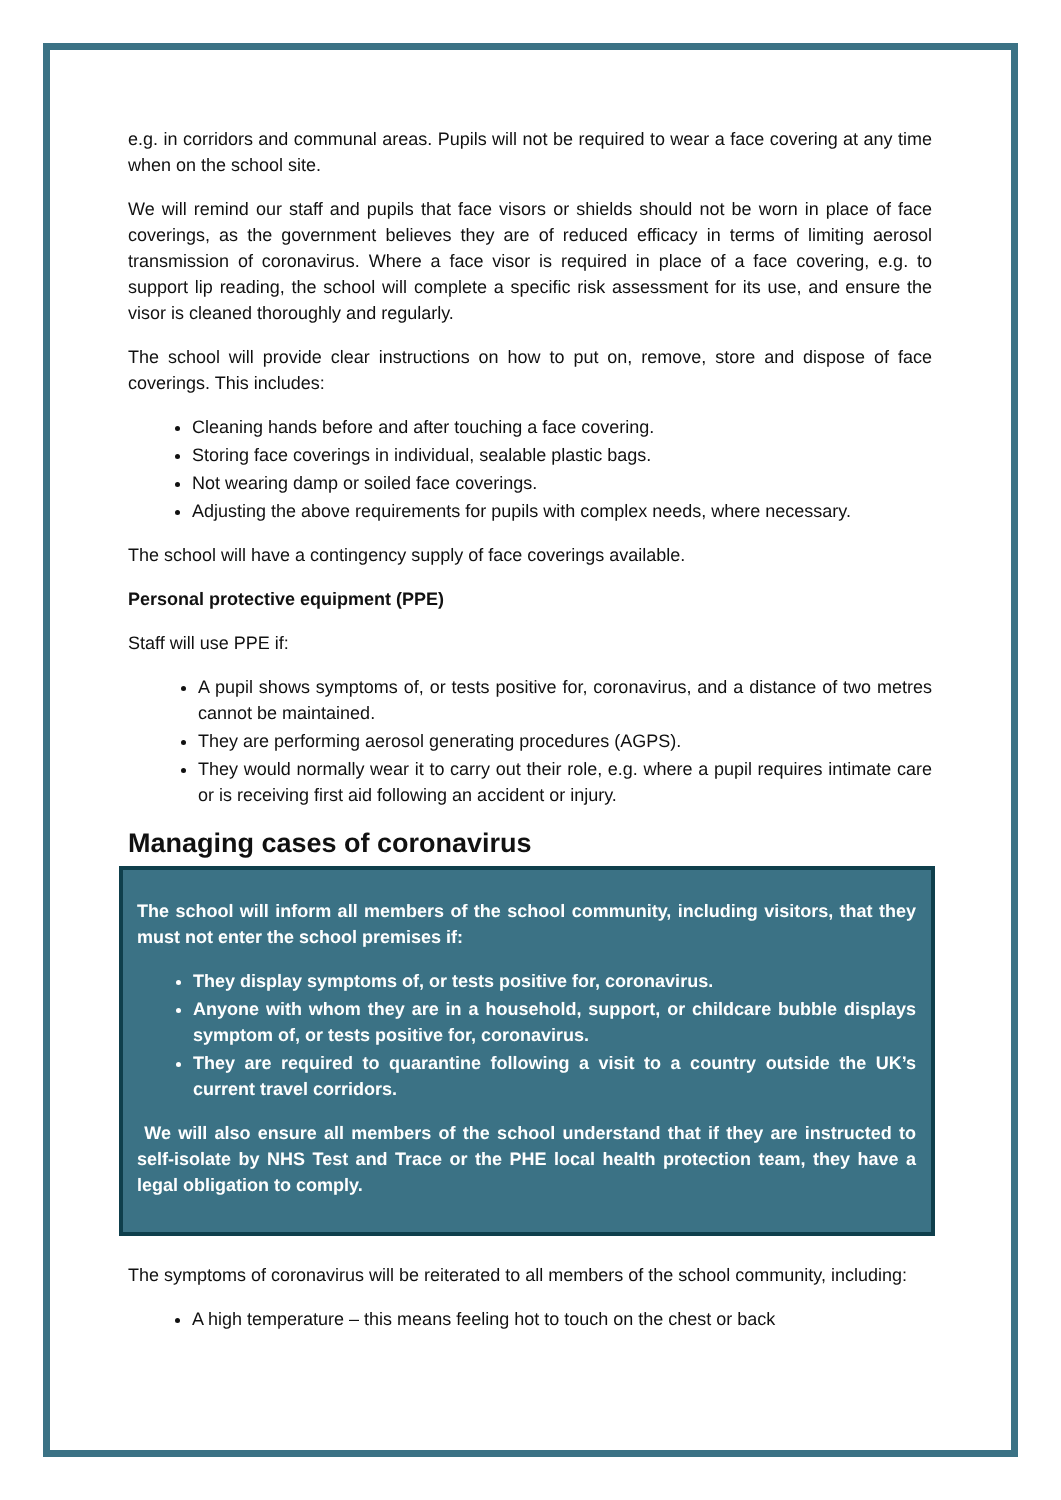e.g. in corridors and communal areas. Pupils will not be required to wear a face covering at any time when on the school site.
We will remind our staff and pupils that face visors or shields should not be worn in place of face coverings, as the government believes they are of reduced efficacy in terms of limiting aerosol transmission of coronavirus. Where a face visor is required in place of a face covering, e.g. to support lip reading, the school will complete a specific risk assessment for its use, and ensure the visor is cleaned thoroughly and regularly.
The school will provide clear instructions on how to put on, remove, store and dispose of face coverings. This includes:
Cleaning hands before and after touching a face covering.
Storing face coverings in individual, sealable plastic bags.
Not wearing damp or soiled face coverings.
Adjusting the above requirements for pupils with complex needs, where necessary.
The school will have a contingency supply of face coverings available.
Personal protective equipment (PPE)
Staff will use PPE if:
A pupil shows symptoms of, or tests positive for, coronavirus, and a distance of two metres cannot be maintained.
They are performing aerosol generating procedures (AGPS).
They would normally wear it to carry out their role, e.g. where a pupil requires intimate care or is receiving first aid following an accident or injury.
Managing cases of coronavirus
The school will inform all members of the school community, including visitors, that they must not enter the school premises if:
They display symptoms of, or tests positive for, coronavirus.
Anyone with whom they are in a household, support, or childcare bubble displays symptom of, or tests positive for, coronavirus.
They are required to quarantine following a visit to a country outside the UK’s current travel corridors.
We will also ensure all members of the school understand that if they are instructed to self-isolate by NHS Test and Trace or the PHE local health protection team, they have a legal obligation to comply.
The symptoms of coronavirus will be reiterated to all members of the school community, including:
A high temperature – this means feeling hot to touch on the chest or back